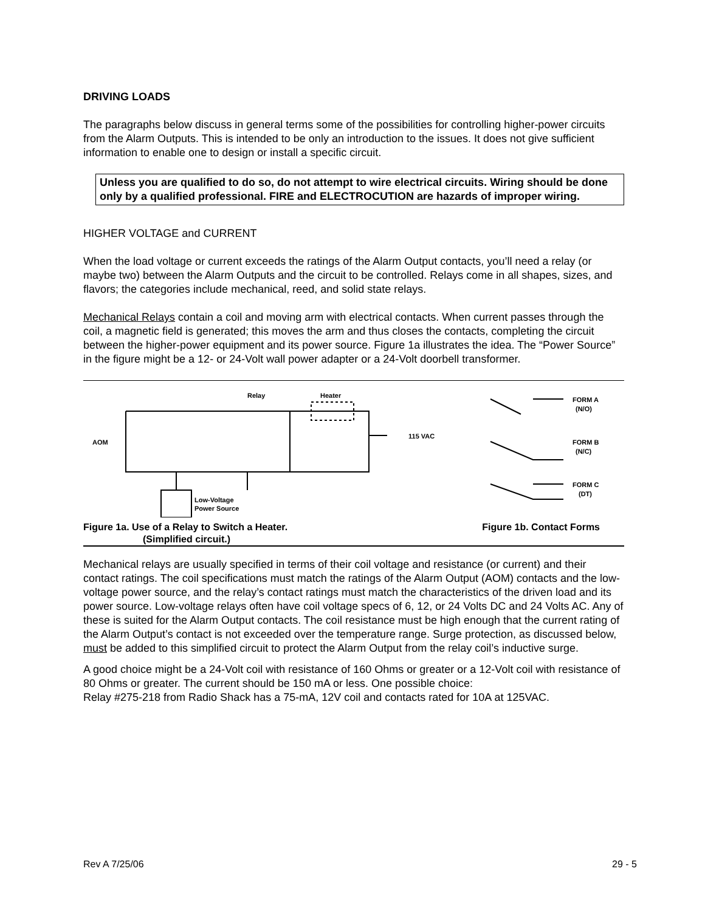DRIVING LOADS
The paragraphs below discuss in general terms some of the possibilities for controlling higher-power circuits from the Alarm Outputs. This is intended to be only an introduction to the issues. It does not give sufficient information to enable one to design or install a specific circuit.
Unless you are qualified to do so, do not attempt to wire electrical circuits. Wiring should be done only by a qualified professional. FIRE and ELECTROCUTION are hazards of improper wiring.
HIGHER VOLTAGE and CURRENT
When the load voltage or current exceeds the ratings of the Alarm Output contacts, you’ll need a relay (or maybe two) between the Alarm Outputs and the circuit to be controlled. Relays come in all shapes, sizes, and flavors; the categories include mechanical, reed, and solid state relays.
Mechanical Relays contain a coil and moving arm with electrical contacts. When current passes through the coil, a magnetic field is generated; this moves the arm and thus closes the contacts, completing the circuit between the higher-power equipment and its power source. Figure 1a illustrates the idea. The “Power Source” in the figure might be a 12- or 24-Volt wall power adapter or a 24-Volt doorbell transformer.
Relay
Heater
AOM
115 VAC
Low-Voltage
Power Source
FORM A
(N/O)
FORM B
(N/C)
FORM C
(DT)
Figure 1a. Use of a Relay to Switch a Heater.
(Simplified circuit.)
Figure 1b. Contact Forms
Mechanical relays are usually specified in terms of their coil voltage and resistance (or current) and their contact ratings. The coil specifications must match the ratings of the Alarm Output (AOM) contacts and the low-voltage power source, and the relay’s contact ratings must match the characteristics of the driven load and its power source. Low-voltage relays often have coil voltage specs of 6, 12, or 24 Volts DC and 24 Volts AC. Any of these is suited for the Alarm Output contacts. The coil resistance must be high enough that the current rating of the Alarm Output’s contact is not exceeded over the temperature range. Surge protection, as discussed below, must be added to this simplified circuit to protect the Alarm Output from the relay coil’s inductive surge.
A good choice might be a 24-Volt coil with resistance of 160 Ohms or greater or a 12-Volt coil with resistance of 80 Ohms or greater. The current should be 150 mA or less. One possible choice:
Relay #275-218 from Radio Shack has a 75-mA, 12V coil and contacts rated for 10A at 125VAC.
Rev A 7/25/06 29 - 5